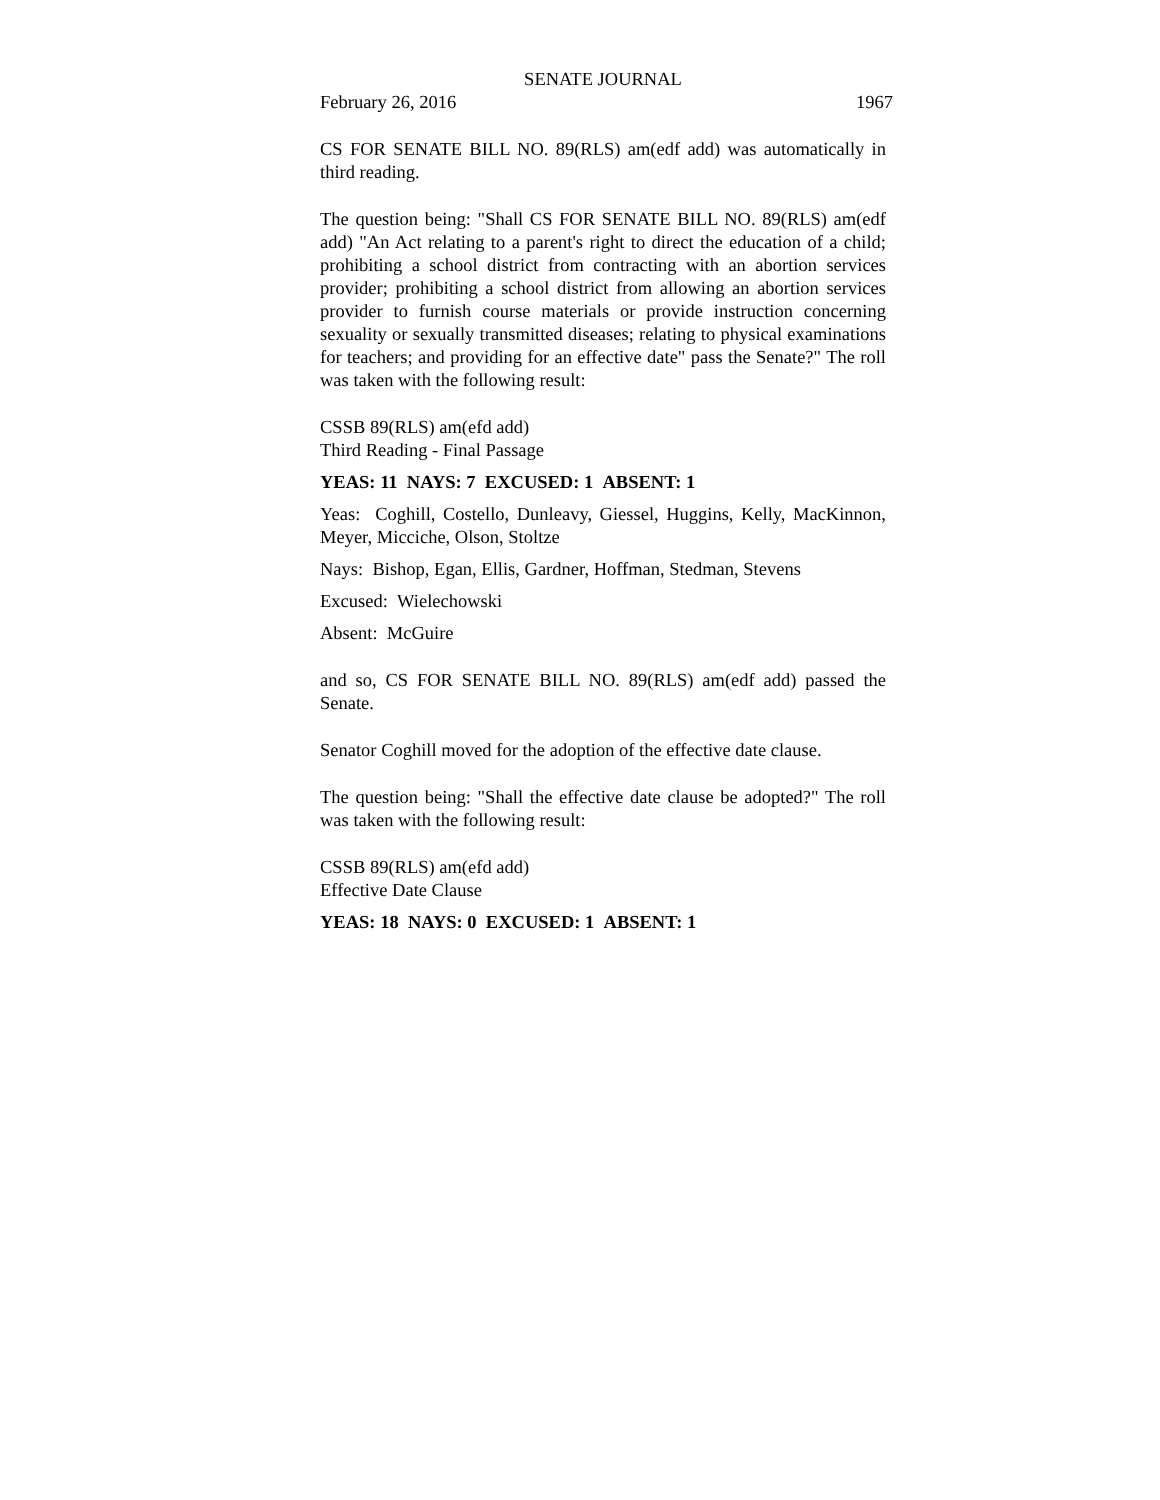SENATE JOURNAL
February 26, 2016 1967
CS FOR SENATE BILL NO. 89(RLS) am(edf add) was automatically in third reading.
The question being: "Shall CS FOR SENATE BILL NO. 89(RLS) am(edf add) "An Act relating to a parent's right to direct the education of a child; prohibiting a school district from contracting with an abortion services provider; prohibiting a school district from allowing an abortion services provider to furnish course materials or provide instruction concerning sexuality or sexually transmitted diseases; relating to physical examinations for teachers; and providing for an effective date" pass the Senate?" The roll was taken with the following result:
CSSB 89(RLS) am(efd add)
Third Reading - Final Passage
YEAS: 11 NAYS: 7 EXCUSED: 1 ABSENT: 1
Yeas: Coghill, Costello, Dunleavy, Giessel, Huggins, Kelly, MacKinnon, Meyer, Micciche, Olson, Stoltze
Nays: Bishop, Egan, Ellis, Gardner, Hoffman, Stedman, Stevens
Excused: Wielechowski
Absent: McGuire
and so, CS FOR SENATE BILL NO. 89(RLS) am(edf add) passed the Senate.
Senator Coghill moved for the adoption of the effective date clause.
The question being: "Shall the effective date clause be adopted?" The roll was taken with the following result:
CSSB 89(RLS) am(efd add)
Effective Date Clause
YEAS: 18 NAYS: 0 EXCUSED: 1 ABSENT: 1